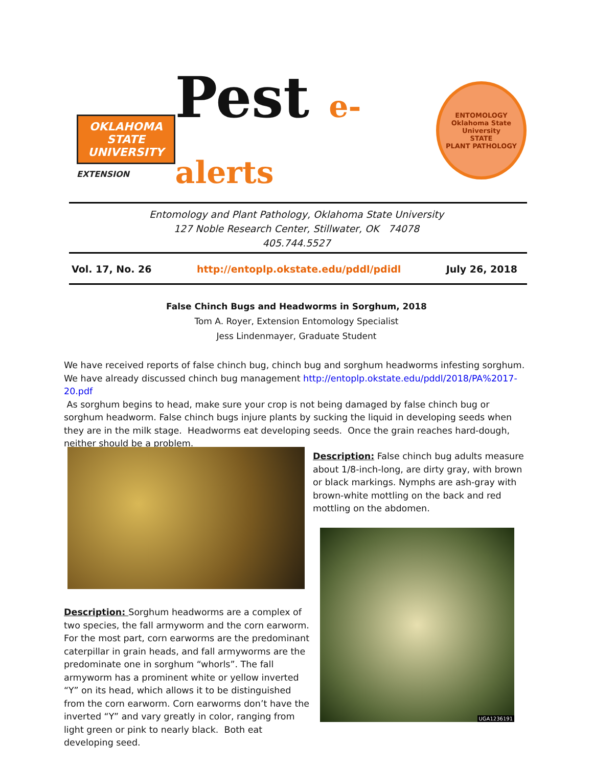OKLAHOMA STATE UNIVERSITY
EXTENSION
Pest e-alerts
ENTOMOLOGY
Oklahoma State University
STATE
PLANT PATHOLOGY
Entomology and Plant Pathology, Oklahoma State University
127 Noble Research Center, Stillwater, OK 74078
405.744.5527
Vol. 17, No. 26 http://entoplp.okstate.edu/pddl/pdidl July 26, 2018
False Chinch Bugs and Headworms in Sorghum, 2018
Tom A. Royer, Extension Entomology Specialist
Jess Lindenmayer, Graduate Student
We have received reports of false chinch bug, chinch bug and sorghum headworms infesting sorghum. We have already discussed chinch bug management http://entoplp.okstate.edu/pddl/2018/PA%2017-20.pdf
As sorghum begins to head, make sure your crop is not being damaged by false chinch bug or sorghum headworm. False chinch bugs injure plants by sucking the liquid in developing seeds when they are in the milk stage. Headworms eat developing seeds. Once the grain reaches hard-dough, neither should be a problem.
Description: False chinch bug adults measure about 1/8-inch-long, are dirty gray, with brown or black markings. Nymphs are ash-gray with brown-white mottling on the back and red mottling on the abdomen.
UGA1236191
Description: Sorghum headworms are a complex of two species, the fall armyworm and the corn earworm. For the most part, corn earworms are the predominant caterpillar in grain heads, and fall armyworms are the predominate one in sorghum “whorls”. The fall armyworm has a prominent white or yellow inverted “Y” on its head, which allows it to be distinguished from the corn earworm. Corn earworms don’t have the inverted “Y” and vary greatly in color, ranging from light green or pink to nearly black. Both eat developing seed.